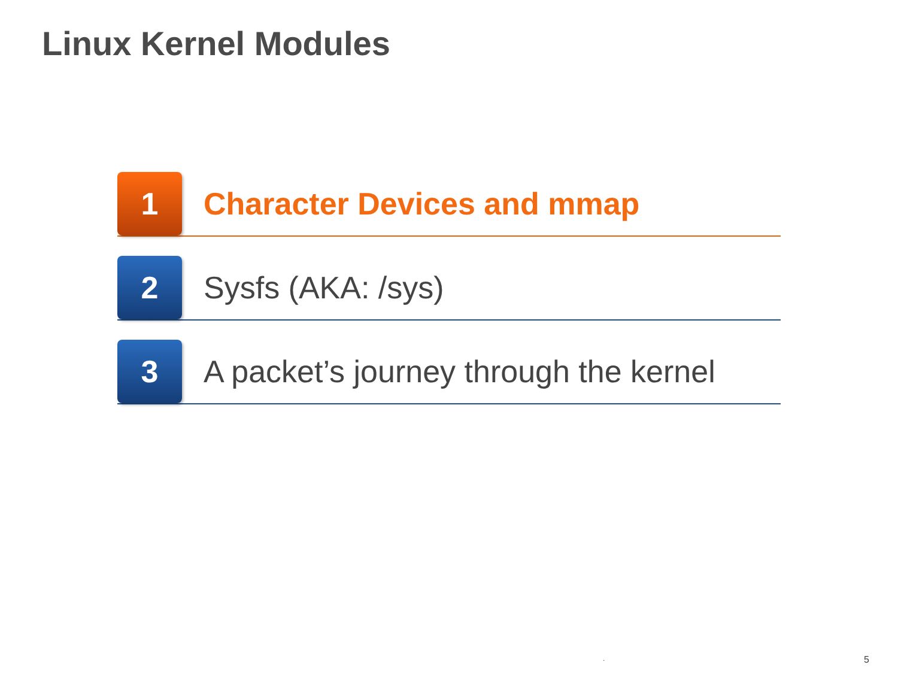Linux Kernel Modules
1
Character Devices and mmap
2
Sysfs (AKA: /sys)
3
A packet’s journey through the kernel
. 5